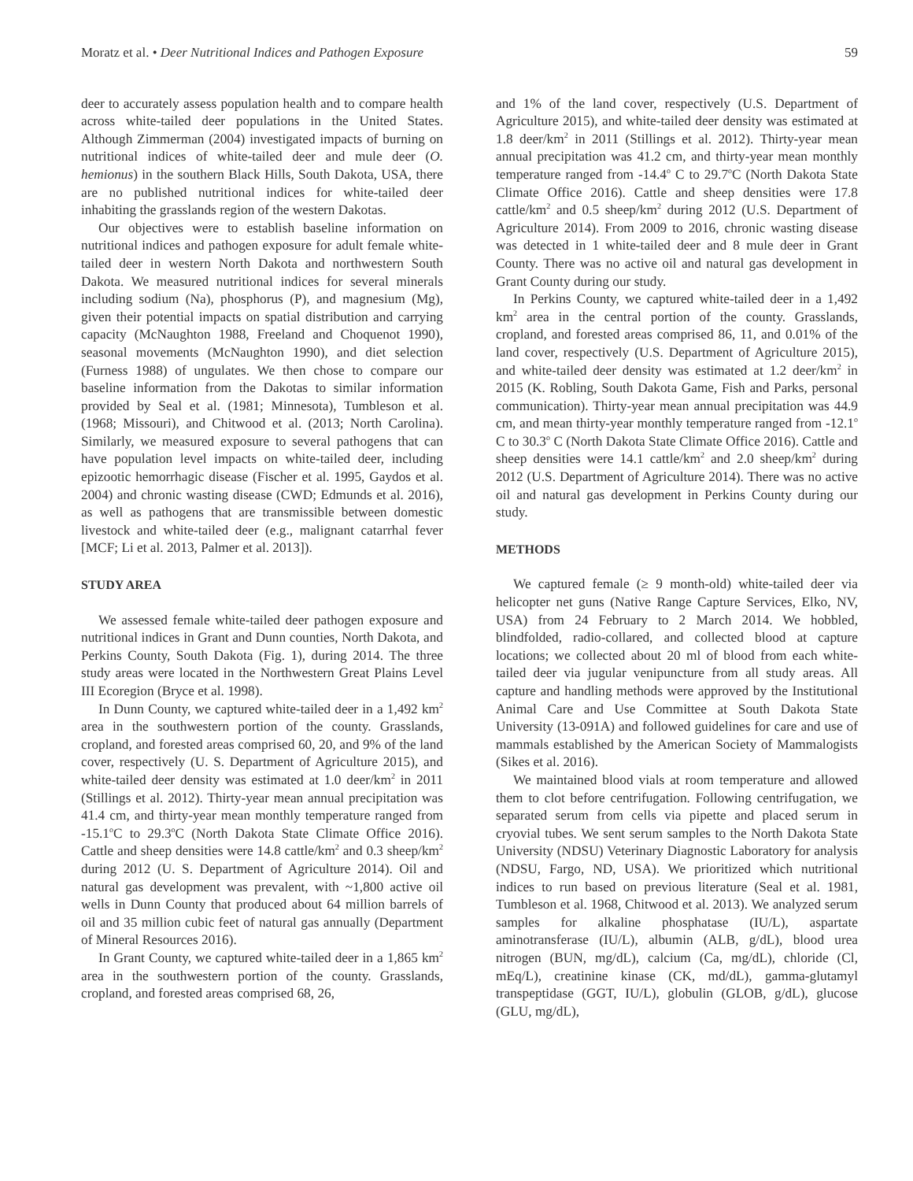Moratz et al. • Deer Nutritional Indices and Pathogen Exposure 59
deer to accurately assess population health and to compare health across white-tailed deer populations in the United States. Although Zimmerman (2004) investigated impacts of burning on nutritional indices of white-tailed deer and mule deer (O. hemionus) in the southern Black Hills, South Dakota, USA, there are no published nutritional indices for white-tailed deer inhabiting the grasslands region of the western Dakotas.
Our objectives were to establish baseline information on nutritional indices and pathogen exposure for adult female white-tailed deer in western North Dakota and northwestern South Dakota. We measured nutritional indices for several minerals including sodium (Na), phosphorus (P), and magnesium (Mg), given their potential impacts on spatial distribution and carrying capacity (McNaughton 1988, Freeland and Choquenot 1990), seasonal movements (McNaughton 1990), and diet selection (Furness 1988) of ungulates. We then chose to compare our baseline information from the Dakotas to similar information provided by Seal et al. (1981; Minnesota), Tumbleson et al. (1968; Missouri), and Chitwood et al. (2013; North Carolina). Similarly, we measured exposure to several pathogens that can have population level impacts on white-tailed deer, including epizootic hemorrhagic disease (Fischer et al. 1995, Gaydos et al. 2004) and chronic wasting disease (CWD; Edmunds et al. 2016), as well as pathogens that are transmissible between domestic livestock and white-tailed deer (e.g., malignant catarrhal fever [MCF; Li et al. 2013, Palmer et al. 2013]).
STUDY AREA
We assessed female white-tailed deer pathogen exposure and nutritional indices in Grant and Dunn counties, North Dakota, and Perkins County, South Dakota (Fig. 1), during 2014. The three study areas were located in the Northwestern Great Plains Level III Ecoregion (Bryce et al. 1998).
In Dunn County, we captured white-tailed deer in a 1,492 km<sup>2</sup> area in the southwestern portion of the county. Grasslands, cropland, and forested areas comprised 60, 20, and 9% of the land cover, respectively (U. S. Department of Agriculture 2015), and white-tailed deer density was estimated at 1.0 deer/km<sup>2</sup> in 2011 (Stillings et al. 2012). Thirty-year mean annual precipitation was 41.4 cm, and thirty-year mean monthly temperature ranged from -15.1<sup>o</sup>C to 29.3<sup>o</sup>C (North Dakota State Climate Office 2016). Cattle and sheep densities were 14.8 cattle/km<sup>2</sup> and 0.3 sheep/km<sup>2</sup> during 2012 (U. S. Department of Agriculture 2014). Oil and natural gas development was prevalent, with ~1,800 active oil wells in Dunn County that produced about 64 million barrels of oil and 35 million cubic feet of natural gas annually (Department of Mineral Resources 2016).
In Grant County, we captured white-tailed deer in a 1,865 km<sup>2</sup> area in the southwestern portion of the county. Grasslands, cropland, and forested areas comprised 68, 26,
and 1% of the land cover, respectively (U.S. Department of Agriculture 2015), and white-tailed deer density was estimated at 1.8 deer/km<sup>2</sup> in 2011 (Stillings et al. 2012). Thirty-year mean annual precipitation was 41.2 cm, and thirty-year mean monthly temperature ranged from -14.4<sup>o</sup> C to 29.7<sup>o</sup>C (North Dakota State Climate Office 2016). Cattle and sheep densities were 17.8 cattle/km<sup>2</sup> and 0.5 sheep/km<sup>2</sup> during 2012 (U.S. Department of Agriculture 2014). From 2009 to 2016, chronic wasting disease was detected in 1 white-tailed deer and 8 mule deer in Grant County. There was no active oil and natural gas development in Grant County during our study.
In Perkins County, we captured white-tailed deer in a 1,492 km<sup>2</sup> area in the central portion of the county. Grasslands, cropland, and forested areas comprised 86, 11, and 0.01% of the land cover, respectively (U.S. Department of Agriculture 2015), and white-tailed deer density was estimated at 1.2 deer/km<sup>2</sup> in 2015 (K. Robling, South Dakota Game, Fish and Parks, personal communication). Thirty-year mean annual precipitation was 44.9 cm, and mean thirty-year monthly temperature ranged from -12.1<sup>o</sup> C to 30.3<sup>o</sup> C (North Dakota State Climate Office 2016). Cattle and sheep densities were 14.1 cattle/km<sup>2</sup> and 2.0 sheep/km<sup>2</sup> during 2012 (U.S. Department of Agriculture 2014). There was no active oil and natural gas development in Perkins County during our study.
METHODS
We captured female (≥ 9 month-old) white-tailed deer via helicopter net guns (Native Range Capture Services, Elko, NV, USA) from 24 February to 2 March 2014. We hobbled, blindfolded, radio-collared, and collected blood at capture locations; we collected about 20 ml of blood from each white-tailed deer via jugular venipuncture from all study areas. All capture and handling methods were approved by the Institutional Animal Care and Use Committee at South Dakota State University (13-091A) and followed guidelines for care and use of mammals established by the American Society of Mammalogists (Sikes et al. 2016).
We maintained blood vials at room temperature and allowed them to clot before centrifugation. Following centrifugation, we separated serum from cells via pipette and placed serum in cryovial tubes. We sent serum samples to the North Dakota State University (NDSU) Veterinary Diagnostic Laboratory for analysis (NDSU, Fargo, ND, USA). We prioritized which nutritional indices to run based on previous literature (Seal et al. 1981, Tumbleson et al. 1968, Chitwood et al. 2013). We analyzed serum samples for alkaline phosphatase (IU/L), aspartate aminotransferase (IU/L), albumin (ALB, g/dL), blood urea nitrogen (BUN, mg/dL), calcium (Ca, mg/dL), chloride (Cl, mEq/L), creatinine kinase (CK, md/dL), gamma-glutamyl transpeptidase (GGT, IU/L), globulin (GLOB, g/dL), glucose (GLU, mg/dL),